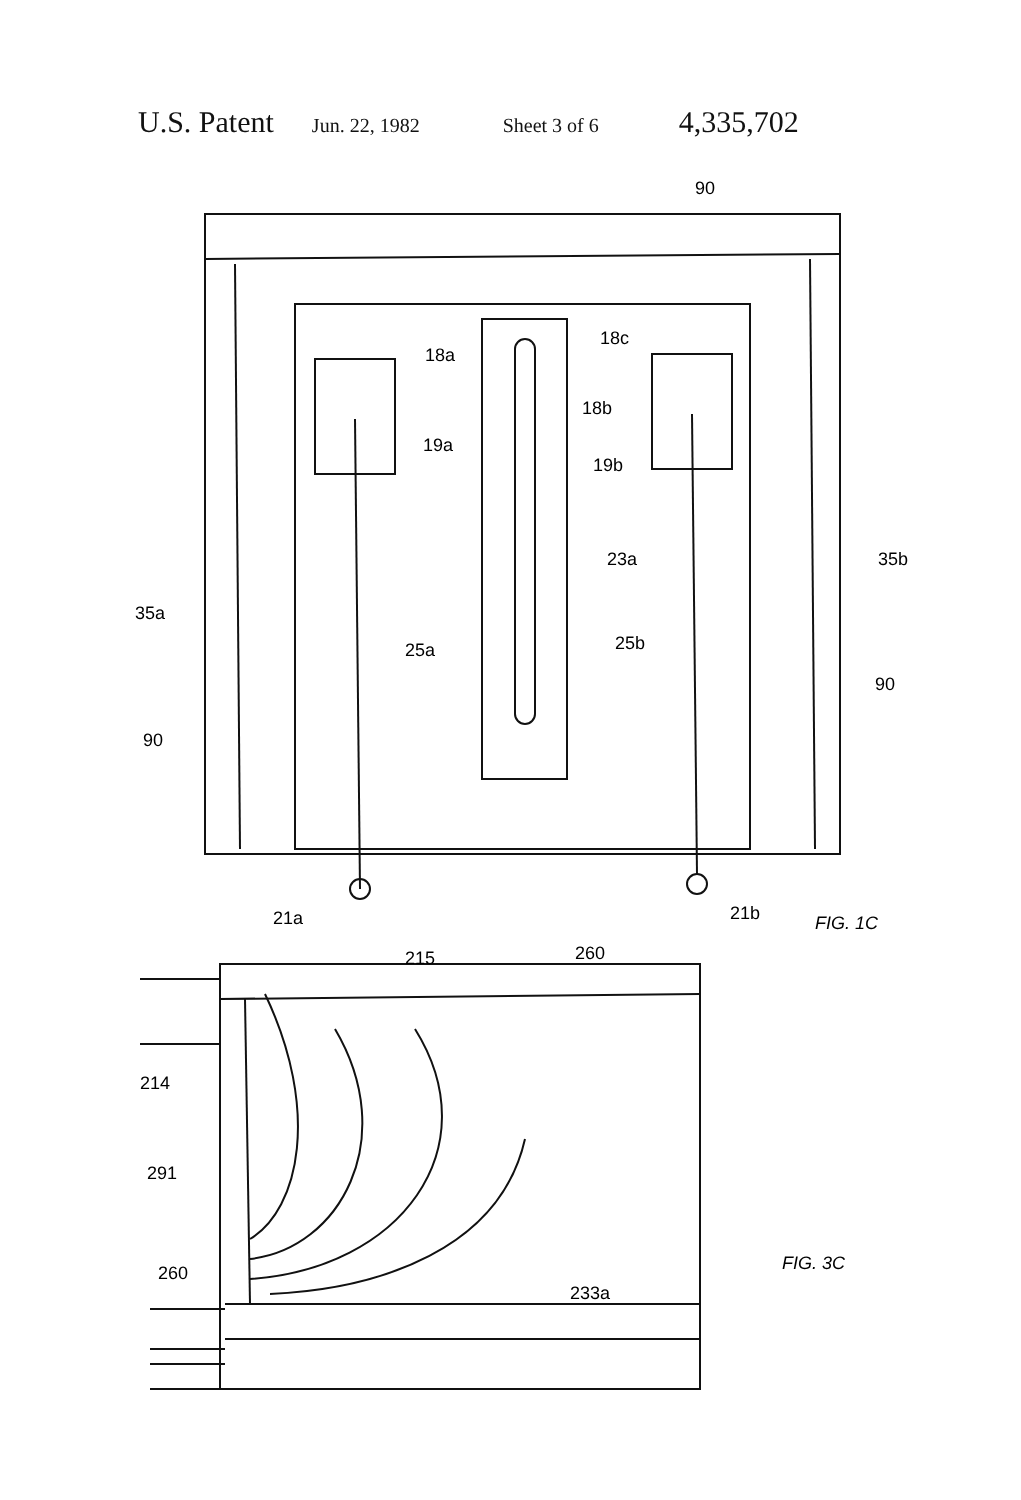U.S. Patent Jun. 22, 1982 Sheet 3 of 6 4,335,702
90
18c
18a
18b
19a
19b
23a
35b
35a
25a
25b
90
90
21a
21b
FIG. 1C
215
260
214
291
260
233a
FIG. 3C